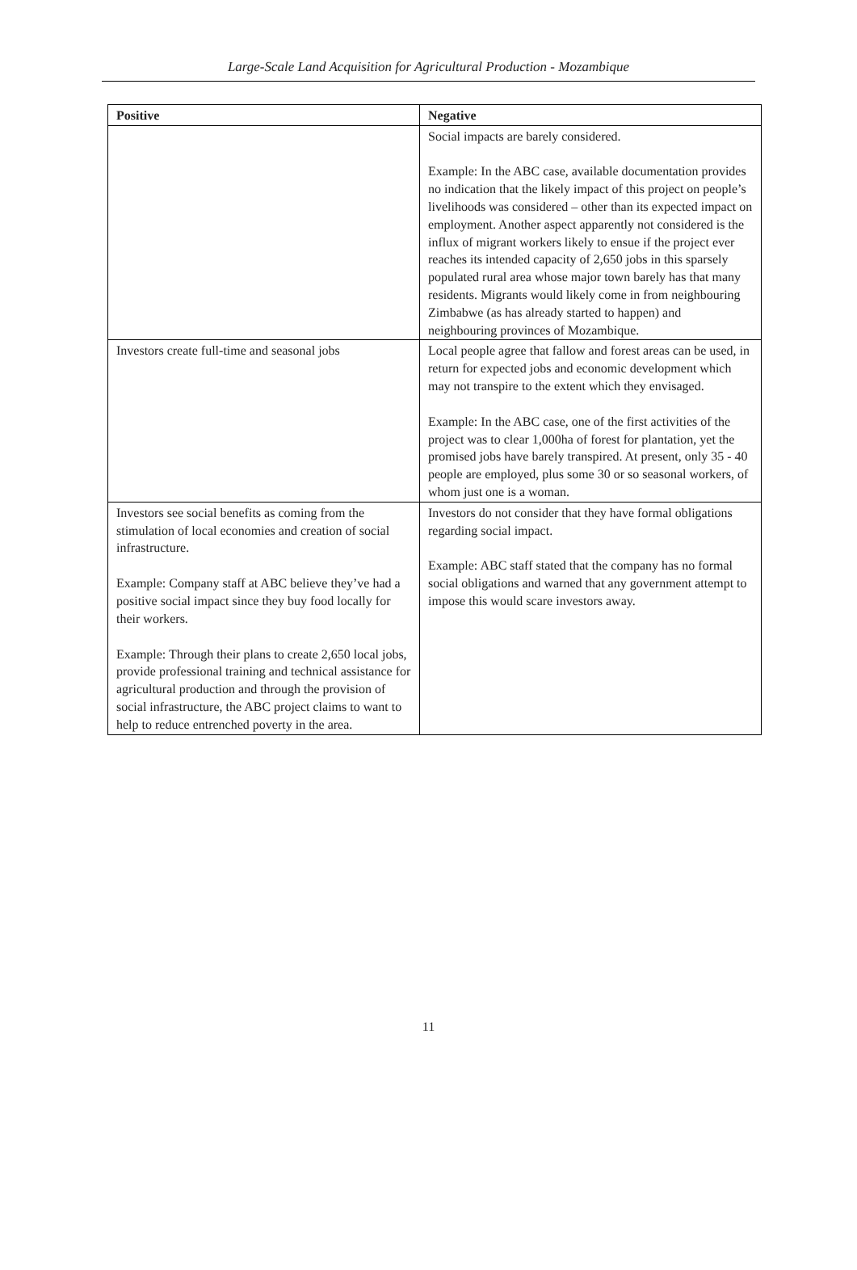Large-Scale Land Acquisition for Agricultural Production - Mozambique
| Positive | Negative |
| --- | --- |
| | Social impacts are barely considered. Example: In the ABC case, available documentation provides no indication that the likely impact of this project on people’s livelihoods was considered – other than its expected impact on employment. Another aspect apparently not considered is the influx of migrant workers likely to ensue if the project ever reaches its intended capacity of 2,650 jobs in this sparsely populated rural area whose major town barely has that many residents. Migrants would likely come in from neighbouring Zimbabwe (as has already started to happen) and neighbouring provinces of Mozambique. |
| Investors create full-time and seasonal jobs | Local people agree that fallow and forest areas can be used, in return for expected jobs and economic development which may not transpire to the extent which they envisaged. Example: In the ABC case, one of the first activities of the project was to clear 1,000ha of forest for plantation, yet the promised jobs have barely transpired. At present, only 35 - 40 people are employed, plus some 30 or so seasonal workers, of whom just one is a woman. |
| Investors see social benefits as coming from the stimulation of local economies and creation of social infrastructure. Example: Company staff at ABC believe they’ve had a positive social impact since they buy food locally for their workers. Example: Through their plans to create 2,650 local jobs, provide professional training and technical assistance for agricultural production and through the provision of social infrastructure, the ABC project claims to want to help to reduce entrenched poverty in the area. | Investors do not consider that they have formal obligations regarding social impact. Example: ABC staff stated that the company has no formal social obligations and warned that any government attempt to impose this would scare investors away. |
11